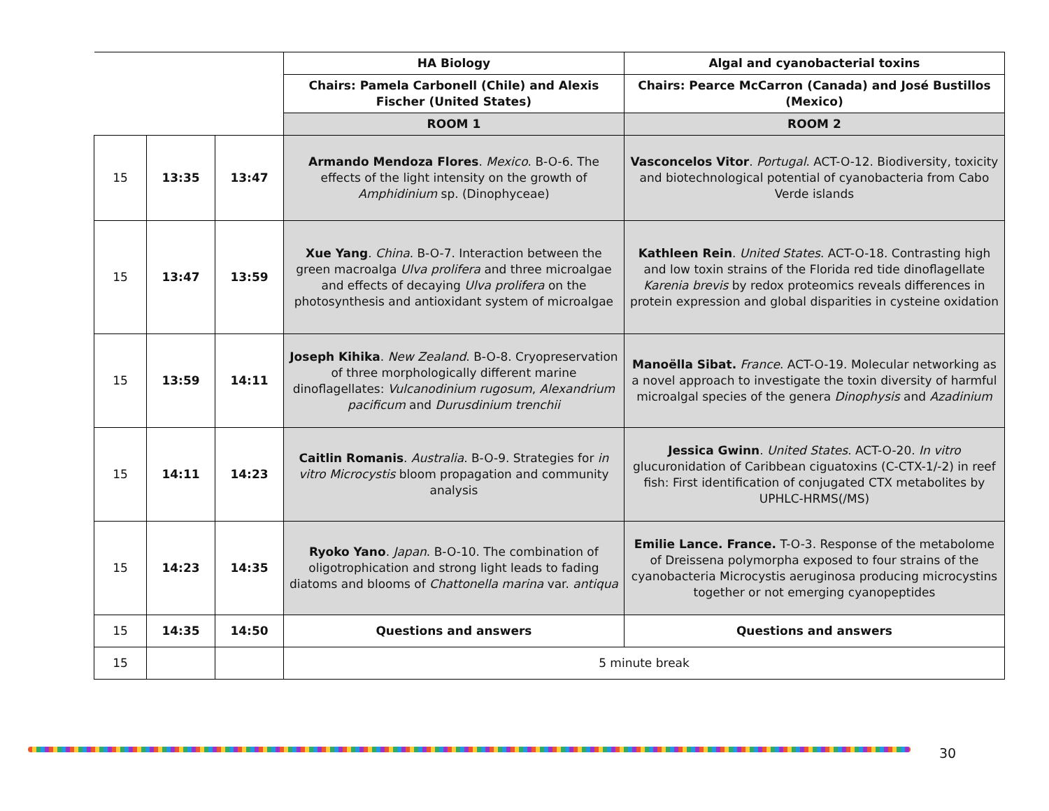| | | | HA Biology | Algal and cyanobacterial toxins |
| | | | Chairs: Pamela Carbonell (Chile) and Alexis Fischer (United States) | Chairs: Pearce McCarron (Canada) and José Bustillos (Mexico) |
| | | | ROOM 1 | ROOM 2 |
| 15 | 13:35 | 13:47 | Armando Mendoza Flores . Mexico . B-O-6. The effects of the light intensity on the growth of Amphidinium sp. (Dinophyceae) | Vasconcelos Vitor . Portugal . ACT-O-12. Biodiversity, toxicity and biotechnological potential of cyanobacteria from Cabo Verde islands |
| 15 | 13:47 | 13:59 | Xue Yang . China . B-O-7. Interaction between the green macroalga Ulva prolifera and three microalgae and effects of decaying Ulva prolifera on the photosynthesis and antioxidant system of microalgae | Kathleen Rein . United States . ACT-O-18. Contrasting high and low toxin strains of the Florida red tide dinoflagellate Karenia brevis by redox proteomics reveals differences in protein expression and global disparities in cysteine oxidation |
| 15 | 13:59 | 14:11 | Joseph Kihika . New Zealand . B-O-8. Cryopreservation of three morphologically different marine dinoflagellates: Vulcanodinium rugosum , Alexandrium pacificum and Durusdinium trenchii | Manoëlla Sibat. France . ACT-O-19. Molecular networking as a novel approach to investigate the toxin diversity of harmful microalgal species of the genera Dinophysis and Azadinium |
| 15 | 14:11 | 14:23 | Caitlin Romanis . Australia . B-O-9. Strategies for in vitro Microcystis bloom propagation and community analysis | Jessica Gwinn . United States . ACT-O-20. In vitro glucuronidation of Caribbean ciguatoxins (C-CTX-1/-2) in reef fish: First identification of conjugated CTX metabolites by UPHLC-HRMS(/MS) |
| 15 | 14:23 | 14:35 | Ryoko Yano . Japan . B-O-10. The combination of oligotrophication and strong light leads to fading diatoms and blooms of Chattonella marina var. antiqua | Emilie Lance. France. T-O-3. Response of the metabolome of Dreissena polymorpha exposed to four strains of the cyanobacteria Microcystis aeruginosa producing microcystins together or not emerging cyanopeptides |
| 15 | 14:35 | 14:50 | Questions and answers | Questions and answers |
| 15 | | | 5 minute break | |
30